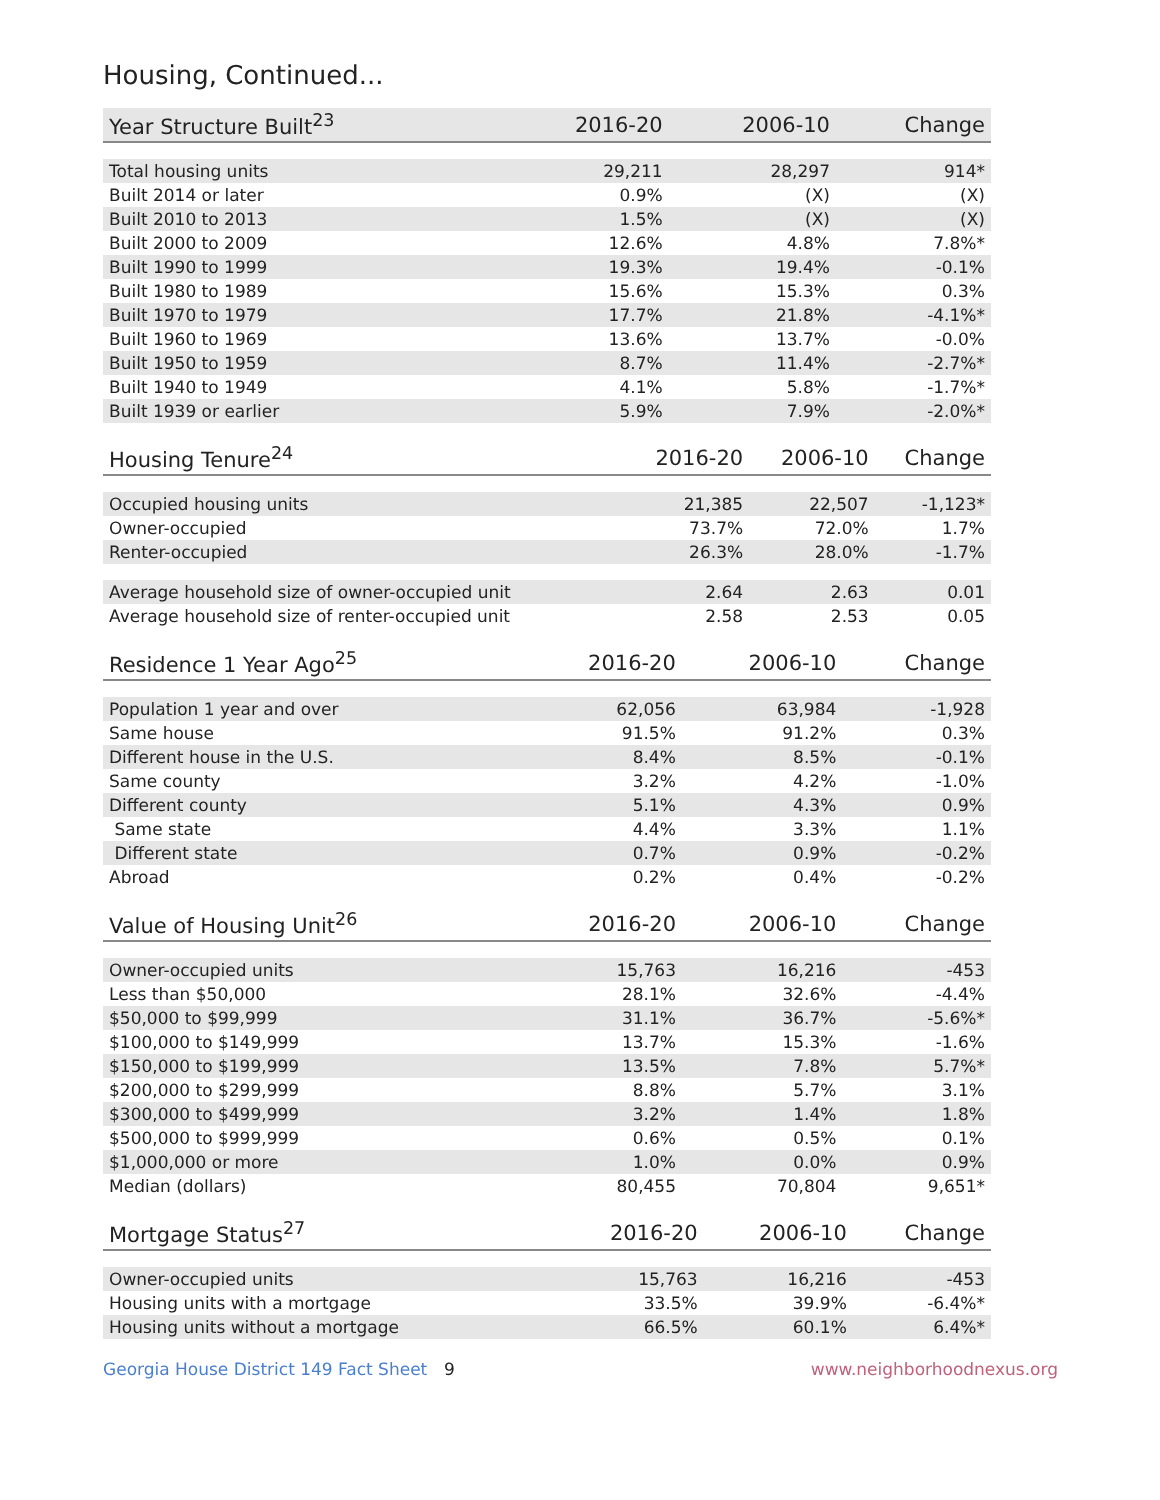Housing, Continued...
| Year Structure Built<sup>23</sup> | 2016-20 | 2006-10 | Change |
| --- | --- | --- | --- |
| Total housing units | 29,211 | 28,297 | 914* |
| Built 2014 or later | 0.9% | (X) | (X) |
| Built 2010 to 2013 | 1.5% | (X) | (X) |
| Built 2000 to 2009 | 12.6% | 4.8% | 7.8%* |
| Built 1990 to 1999 | 19.3% | 19.4% | -0.1% |
| Built 1980 to 1989 | 15.6% | 15.3% | 0.3% |
| Built 1970 to 1979 | 17.7% | 21.8% | -4.1%* |
| Built 1960 to 1969 | 13.6% | 13.7% | -0.0% |
| Built 1950 to 1959 | 8.7% | 11.4% | -2.7%* |
| Built 1940 to 1949 | 4.1% | 5.8% | -1.7%* |
| Built 1939 or earlier | 5.9% | 7.9% | -2.0%* |
| Housing Tenure<sup>24</sup> | 2016-20 | 2006-10 | Change |
| --- | --- | --- | --- |
| Occupied housing units | 21,385 | 22,507 | -1,123* |
| Owner-occupied | 73.7% | 72.0% | 1.7% |
| Renter-occupied | 26.3% | 28.0% | -1.7% |
| Average household size of owner-occupied unit | 2.64 | 2.63 | 0.01 |
| Average household size of renter-occupied unit | 2.58 | 2.53 | 0.05 |
| Residence 1 Year Ago<sup>25</sup> | 2016-20 | 2006-10 | Change |
| --- | --- | --- | --- |
| Population 1 year and over | 62,056 | 63,984 | -1,928 |
| Same house | 91.5% | 91.2% | 0.3% |
| Different house in the U.S. | 8.4% | 8.5% | -0.1% |
| Same county | 3.2% | 4.2% | -1.0% |
| Different county | 5.1% | 4.3% | 0.9% |
| Same state | 4.4% | 3.3% | 1.1% |
| Different state | 0.7% | 0.9% | -0.2% |
| Abroad | 0.2% | 0.4% | -0.2% |
| Value of Housing Unit<sup>26</sup> | 2016-20 | 2006-10 | Change |
| --- | --- | --- | --- |
| Owner-occupied units | 15,763 | 16,216 | -453 |
| Less than $50,000 | 28.1% | 32.6% | -4.4% |
| $50,000 to $99,999 | 31.1% | 36.7% | -5.6%* |
| $100,000 to $149,999 | 13.7% | 15.3% | -1.6% |
| $150,000 to $199,999 | 13.5% | 7.8% | 5.7%* |
| $200,000 to $299,999 | 8.8% | 5.7% | 3.1% |
| $300,000 to $499,999 | 3.2% | 1.4% | 1.8% |
| $500,000 to $999,999 | 0.6% | 0.5% | 0.1% |
| $1,000,000 or more | 1.0% | 0.0% | 0.9% |
| Median (dollars) | 80,455 | 70,804 | 9,651* |
| Mortgage Status<sup>27</sup> | 2016-20 | 2006-10 | Change |
| --- | --- | --- | --- |
| Owner-occupied units | 15,763 | 16,216 | -453 |
| Housing units with a mortgage | 33.5% | 39.9% | -6.4%* |
| Housing units without a mortgage | 66.5% | 60.1% | 6.4%* |
Georgia House District 149 Fact Sheet 9 www.neighborhoodnexus.org